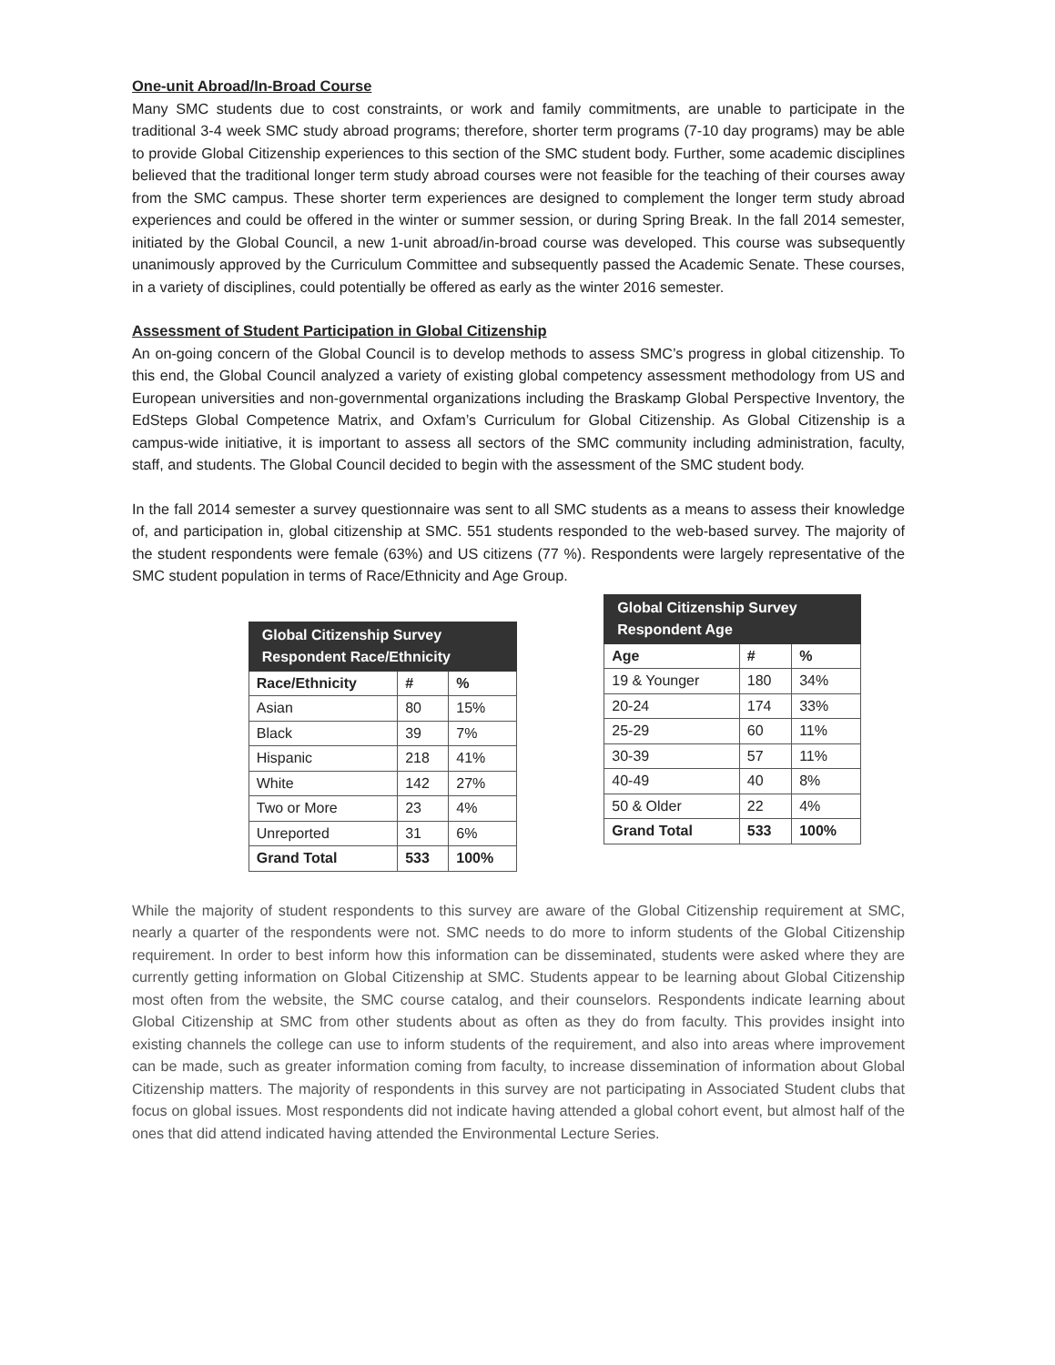One-unit Abroad/In-Broad Course
Many SMC students due to cost constraints, or work and family commitments, are unable to participate in the traditional 3-4 week SMC study abroad programs; therefore, shorter term programs (7-10 day programs) may be able to provide Global Citizenship experiences to this section of the SMC student body. Further, some academic disciplines believed that the traditional longer term study abroad courses were not feasible for the teaching of their courses away from the SMC campus. These shorter term experiences are designed to complement the longer term study abroad experiences and could be offered in the winter or summer session, or during Spring Break. In the fall 2014 semester, initiated by the Global Council, a new 1-unit abroad/in-broad course was developed. This course was subsequently unanimously approved by the Curriculum Committee and subsequently passed the Academic Senate. These courses, in a variety of disciplines, could potentially be offered as early as the winter 2016 semester.
Assessment of Student Participation in Global Citizenship
An on-going concern of the Global Council is to develop methods to assess SMC’s progress in global citizenship. To this end, the Global Council analyzed a variety of existing global competency assessment methodology from US and European universities and non-governmental organizations including the Braskamp Global Perspective Inventory, the EdSteps Global Competence Matrix, and Oxfam’s Curriculum for Global Citizenship. As Global Citizenship is a campus-wide initiative, it is important to assess all sectors of the SMC community including administration, faculty, staff, and students. The Global Council decided to begin with the assessment of the SMC student body.
In the fall 2014 semester a survey questionnaire was sent to all SMC students as a means to assess their knowledge of, and participation in, global citizenship at SMC. 551 students responded to the web-based survey. The majority of the student respondents were female (63%) and US citizens (77 %). Respondents were largely representative of the SMC student population in terms of Race/Ethnicity and Age Group.
| Global Citizenship Survey Respondent Race/Ethnicity | | |
| Race/Ethnicity | # | % |
| Asian | 80 | 15% |
| Black | 39 | 7% |
| Hispanic | 218 | 41% |
| White | 142 | 27% |
| Two or More | 23 | 4% |
| Unreported | 31 | 6% |
| Grand Total | 533 | 100% |
| Global Citizenship Survey Respondent Age | | |
| Age | # | % |
| 19 & Younger | 180 | 34% |
| 20-24 | 174 | 33% |
| 25-29 | 60 | 11% |
| 30-39 | 57 | 11% |
| 40-49 | 40 | 8% |
| 50 & Older | 22 | 4% |
| Grand Total | 533 | 100% |
While the majority of student respondents to this survey are aware of the Global Citizenship requirement at SMC, nearly a quarter of the respondents were not. SMC needs to do more to inform students of the Global Citizenship requirement. In order to best inform how this information can be disseminated, students were asked where they are currently getting information on Global Citizenship at SMC. Students appear to be learning about Global Citizenship most often from the website, the SMC course catalog, and their counselors. Respondents indicate learning about Global Citizenship at SMC from other students about as often as they do from faculty. This provides insight into existing channels the college can use to inform students of the requirement, and also into areas where improvement can be made, such as greater information coming from faculty, to increase dissemination of information about Global Citizenship matters. The majority of respondents in this survey are not participating in Associated Student clubs that focus on global issues. Most respondents did not indicate having attended a global cohort event, but almost half of the ones that did attend indicated having attended the Environmental Lecture Series.